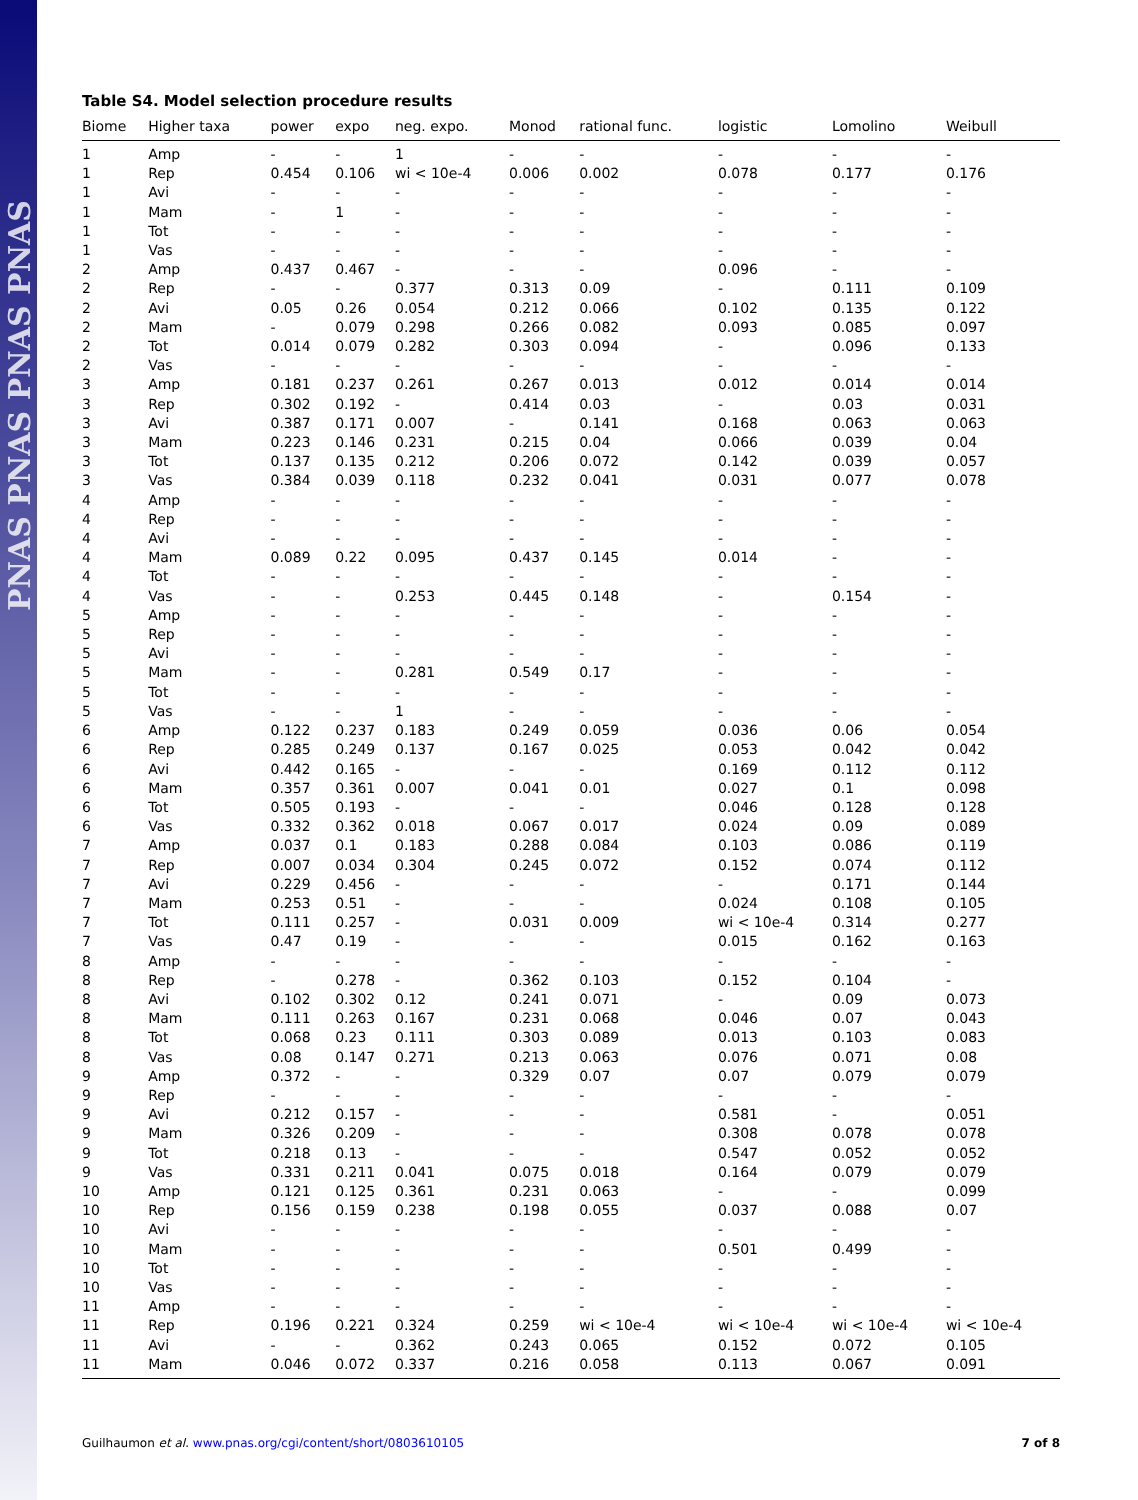PNAS PNAS PNAS PNAS
Table S4. Model selection procedure results
| Biome | Higher taxa | power | expo | neg. expo. | Monod | rational func. | logistic | Lomolino | Weibull |
| --- | --- | --- | --- | --- | --- | --- | --- | --- | --- |
| 1 | Amp | - | - | 1 | - | - | - | - | - |
| 1 | Rep | 0.454 | 0.106 | wi < 10e-4 | 0.006 | 0.002 | 0.078 | 0.177 | 0.176 |
| 1 | Avi | - | - | - | - | - | - | - | - |
| 1 | Mam | - | 1 | - | - | - | - | - | - |
| 1 | Tot | - | - | - | - | - | - | - | - |
| 1 | Vas | - | - | - | - | - | - | - | - |
| 2 | Amp | 0.437 | 0.467 | - | - | - | 0.096 | - | - |
| 2 | Rep | - | - | 0.377 | 0.313 | 0.09 | - | 0.111 | 0.109 |
| 2 | Avi | 0.05 | 0.26 | 0.054 | 0.212 | 0.066 | 0.102 | 0.135 | 0.122 |
| 2 | Mam | - | 0.079 | 0.298 | 0.266 | 0.082 | 0.093 | 0.085 | 0.097 |
| 2 | Tot | 0.014 | 0.079 | 0.282 | 0.303 | 0.094 | - | 0.096 | 0.133 |
| 2 | Vas | - | - | - | - | - | - | - | - |
| 3 | Amp | 0.181 | 0.237 | 0.261 | 0.267 | 0.013 | 0.012 | 0.014 | 0.014 |
| 3 | Rep | 0.302 | 0.192 | - | 0.414 | 0.03 | - | 0.03 | 0.031 |
| 3 | Avi | 0.387 | 0.171 | 0.007 | - | 0.141 | 0.168 | 0.063 | 0.063 |
| 3 | Mam | 0.223 | 0.146 | 0.231 | 0.215 | 0.04 | 0.066 | 0.039 | 0.04 |
| 3 | Tot | 0.137 | 0.135 | 0.212 | 0.206 | 0.072 | 0.142 | 0.039 | 0.057 |
| 3 | Vas | 0.384 | 0.039 | 0.118 | 0.232 | 0.041 | 0.031 | 0.077 | 0.078 |
| 4 | Amp | - | - | - | - | - | - | - | - |
| 4 | Rep | - | - | - | - | - | - | - | - |
| 4 | Avi | - | - | - | - | - | - | - | - |
| 4 | Mam | 0.089 | 0.22 | 0.095 | 0.437 | 0.145 | 0.014 | - | - |
| 4 | Tot | - | - | - | - | - | - | - | - |
| 4 | Vas | - | - | 0.253 | 0.445 | 0.148 | - | 0.154 | - |
| 5 | Amp | - | - | - | - | - | - | - | - |
| 5 | Rep | - | - | - | - | - | - | - | - |
| 5 | Avi | - | - | - | - | - | - | - | - |
| 5 | Mam | - | - | 0.281 | 0.549 | 0.17 | - | - | - |
| 5 | Tot | - | - | - | - | - | - | - | - |
| 5 | Vas | - | - | 1 | - | - | - | - | - |
| 6 | Amp | 0.122 | 0.237 | 0.183 | 0.249 | 0.059 | 0.036 | 0.06 | 0.054 |
| 6 | Rep | 0.285 | 0.249 | 0.137 | 0.167 | 0.025 | 0.053 | 0.042 | 0.042 |
| 6 | Avi | 0.442 | 0.165 | - | - | - | 0.169 | 0.112 | 0.112 |
| 6 | Mam | 0.357 | 0.361 | 0.007 | 0.041 | 0.01 | 0.027 | 0.1 | 0.098 |
| 6 | Tot | 0.505 | 0.193 | - | - | - | 0.046 | 0.128 | 0.128 |
| 6 | Vas | 0.332 | 0.362 | 0.018 | 0.067 | 0.017 | 0.024 | 0.09 | 0.089 |
| 7 | Amp | 0.037 | 0.1 | 0.183 | 0.288 | 0.084 | 0.103 | 0.086 | 0.119 |
| 7 | Rep | 0.007 | 0.034 | 0.304 | 0.245 | 0.072 | 0.152 | 0.074 | 0.112 |
| 7 | Avi | 0.229 | 0.456 | - | - | - | - | 0.171 | 0.144 |
| 7 | Mam | 0.253 | 0.51 | - | - | - | 0.024 | 0.108 | 0.105 |
| 7 | Tot | 0.111 | 0.257 | - | 0.031 | 0.009 | wi < 10e-4 | 0.314 | 0.277 |
| 7 | Vas | 0.47 | 0.19 | - | - | - | 0.015 | 0.162 | 0.163 |
| 8 | Amp | - | - | - | - | - | - | - | - |
| 8 | Rep | - | 0.278 | - | 0.362 | 0.103 | 0.152 | 0.104 | - |
| 8 | Avi | 0.102 | 0.302 | 0.12 | 0.241 | 0.071 | - | 0.09 | 0.073 |
| 8 | Mam | 0.111 | 0.263 | 0.167 | 0.231 | 0.068 | 0.046 | 0.07 | 0.043 |
| 8 | Tot | 0.068 | 0.23 | 0.111 | 0.303 | 0.089 | 0.013 | 0.103 | 0.083 |
| 8 | Vas | 0.08 | 0.147 | 0.271 | 0.213 | 0.063 | 0.076 | 0.071 | 0.08 |
| 9 | Amp | 0.372 | - | - | 0.329 | 0.07 | 0.07 | 0.079 | 0.079 |
| 9 | Rep | - | - | - | - | - | - | - | - |
| 9 | Avi | 0.212 | 0.157 | - | - | - | 0.581 | - | 0.051 |
| 9 | Mam | 0.326 | 0.209 | - | - | - | 0.308 | 0.078 | 0.078 |
| 9 | Tot | 0.218 | 0.13 | - | - | - | 0.547 | 0.052 | 0.052 |
| 9 | Vas | 0.331 | 0.211 | 0.041 | 0.075 | 0.018 | 0.164 | 0.079 | 0.079 |
| 10 | Amp | 0.121 | 0.125 | 0.361 | 0.231 | 0.063 | - | - | 0.099 |
| 10 | Rep | 0.156 | 0.159 | 0.238 | 0.198 | 0.055 | 0.037 | 0.088 | 0.07 |
| 10 | Avi | - | - | - | - | - | - | - | - |
| 10 | Mam | - | - | - | - | - | 0.501 | 0.499 | - |
| 10 | Tot | - | - | - | - | - | - | - | - |
| 10 | Vas | - | - | - | - | - | - | - | - |
| 11 | Amp | - | - | - | - | - | - | - | - |
| 11 | Rep | 0.196 | 0.221 | 0.324 | 0.259 | wi < 10e-4 | wi < 10e-4 | wi < 10e-4 | wi < 10e-4 |
| 11 | Avi | - | - | 0.362 | 0.243 | 0.065 | 0.152 | 0.072 | 0.105 |
| 11 | Mam | 0.046 | 0.072 | 0.337 | 0.216 | 0.058 | 0.113 | 0.067 | 0.091 |
Guilhaumon et al. www.pnas.org/cgi/content/short/0803610105 7 of 8